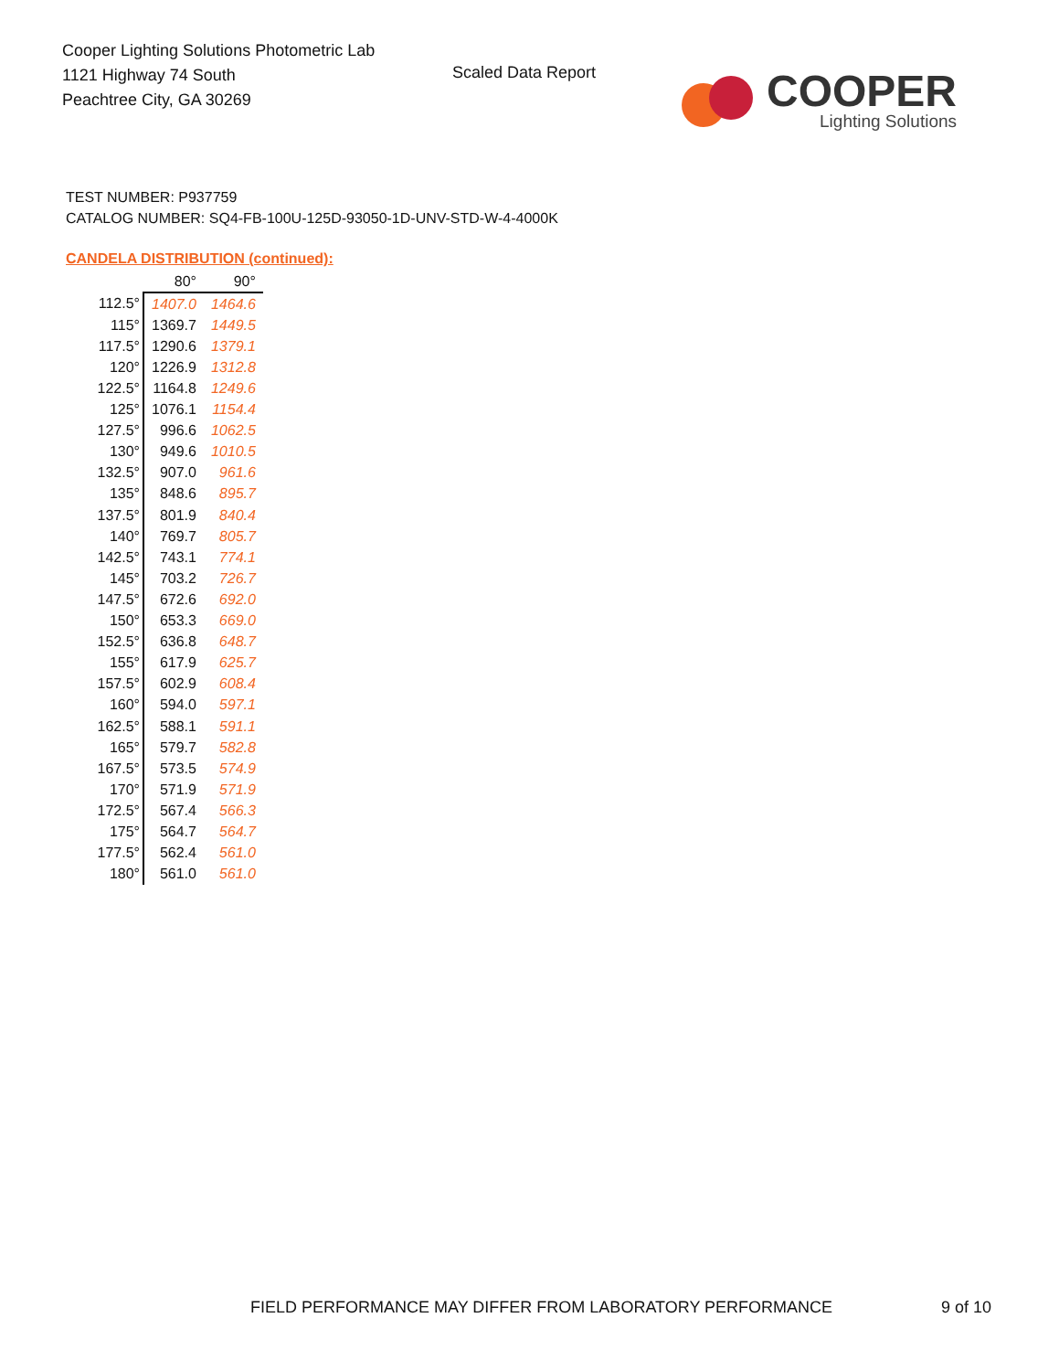Cooper Lighting Solutions Photometric Lab
1121 Highway 74 South
Peachtree City, GA 30269
Scaled Data Report
COOPER
Lighting Solutions
TEST NUMBER: P937759
CATALOG NUMBER: SQ4-FB-100U-125D-93050-1D-UNV-STD-W-4-4000K
CANDELA DISTRIBUTION (continued):
| | 80° | 90° |
| --- | --- | --- |
| 112.5° | 1407.0 | 1464.6 |
| 115° | 1369.7 | 1449.5 |
| 117.5° | 1290.6 | 1379.1 |
| 120° | 1226.9 | 1312.8 |
| 122.5° | 1164.8 | 1249.6 |
| 125° | 1076.1 | 1154.4 |
| 127.5° | 996.6 | 1062.5 |
| 130° | 949.6 | 1010.5 |
| 132.5° | 907.0 | 961.6 |
| 135° | 848.6 | 895.7 |
| 137.5° | 801.9 | 840.4 |
| 140° | 769.7 | 805.7 |
| 142.5° | 743.1 | 774.1 |
| 145° | 703.2 | 726.7 |
| 147.5° | 672.6 | 692.0 |
| 150° | 653.3 | 669.0 |
| 152.5° | 636.8 | 648.7 |
| 155° | 617.9 | 625.7 |
| 157.5° | 602.9 | 608.4 |
| 160° | 594.0 | 597.1 |
| 162.5° | 588.1 | 591.1 |
| 165° | 579.7 | 582.8 |
| 167.5° | 573.5 | 574.9 |
| 170° | 571.9 | 571.9 |
| 172.5° | 567.4 | 566.3 |
| 175° | 564.7 | 564.7 |
| 177.5° | 562.4 | 561.0 |
| 180° | 561.0 | 561.0 |
FIELD PERFORMANCE MAY DIFFER FROM LABORATORY PERFORMANCE
9 of 10